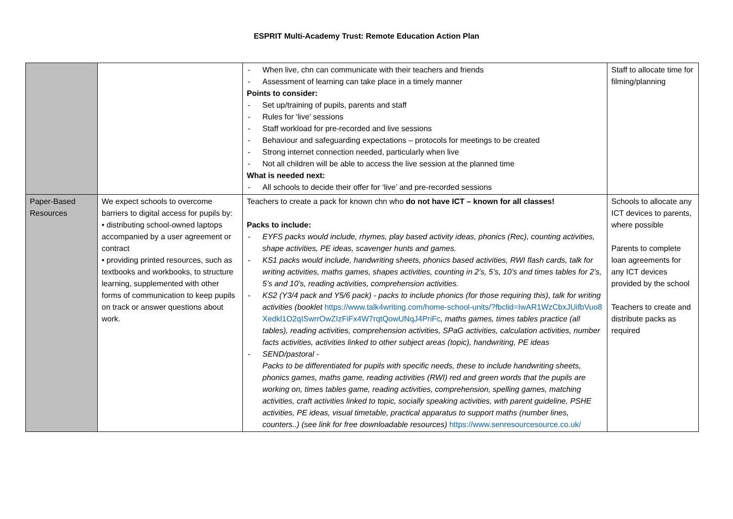ESPRIT Multi-Academy Trust: Remote Education Action Plan
| | | When live, chn can communicate with their teachers and friends Assessment of learning can take place in a timely manner Points to consider: Set up/training of pupils, parents and staff Rules for ‘live’ sessions Staff workload for pre-recorded and live sessions Behaviour and safeguarding expectations – protocols for meetings to be created Strong internet connection needed, particularly when live Not all children will be able to access the live session at the planned time What is needed next: All schools to decide their offer for ‘live’ and pre-recorded sessions | Staff to allocate time for filming/planning |
| Paper-Based Resources | We expect schools to overcome barriers to digital access for pupils by: • distributing school-owned laptops accompanied by a user agreement or contract • providing printed resources, such as textbooks and workbooks, to structure learning, supplemented with other forms of communication to keep pupils on track or answer questions about work. | Teachers to create a pack for known chn who do not have ICT – known for all classes! Packs to include: EYFS packs would include, rhymes, play based activity ideas, phonics (Rec), counting activities, shape activities, PE ideas, scavenger hunts and games. KS1 packs would include, handwriting sheets, phonics based activities, RWI flash cards, talk for writing activities, maths games, shapes activities, counting in 2’s, 5’s, 10’s and times tables for 2’s, 5’s and 10’s, reading activities, comprehension activities. KS2 (Y3/4 pack and Y5/6 pack) - packs to include phonics (for those requiring this), talk for writing activities (booklet https://www.talk4writing.com/home-school-units/?fbclid=IwAR1WzCbxJUifbVuo8Xedkl1O2qISwrrOwZIzFiFx4W7rqtQowUNqJ4PriFc , maths games, times tables practice (all tables), reading activities, comprehension activities, SPaG activities, calculation activities, number facts activities, activities linked to other subject areas (topic), handwriting, PE ideas SEND/pastoral - Packs to be differentiated for pupils with specific needs, these to include handwriting sheets, phonics games, maths game, reading activities (RWI) red and green words that the pupils are working on, times tables game, reading activities, comprehension, spelling games, matching activities, craft activities linked to topic, socially speaking activities, with parent guideline, PSHE activities, PE ideas, visual timetable, practical apparatus to support maths (number lines, counters..) (see link for free downloadable resources) https://www.senresourcesource.co.uk/ | Schools to allocate any ICT devices to parents, where possible Parents to complete loan agreements for any ICT devices provided by the school Teachers to create and distribute packs as required |